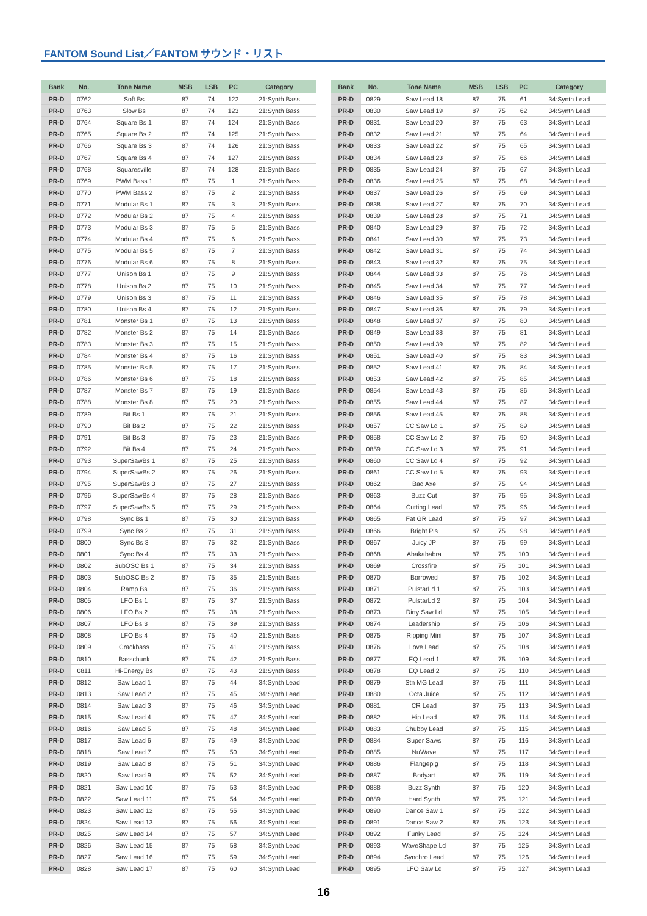FANTOM Sound List／FANTOM サウンド・リスト
| Bank | No. | Tone Name | MSB | LSB | PC | Category |
| --- | --- | --- | --- | --- | --- | --- |
| PR-D | 0762 | Soft Bs | 87 | 74 | 122 | 21:Synth Bass |
| PR-D | 0763 | Slow Bs | 87 | 74 | 123 | 21:Synth Bass |
| PR-D | 0764 | Square Bs 1 | 87 | 74 | 124 | 21:Synth Bass |
| PR-D | 0765 | Square Bs 2 | 87 | 74 | 125 | 21:Synth Bass |
| PR-D | 0766 | Square Bs 3 | 87 | 74 | 126 | 21:Synth Bass |
| PR-D | 0767 | Square Bs 4 | 87 | 74 | 127 | 21:Synth Bass |
| PR-D | 0768 | Squaresville | 87 | 74 | 128 | 21:Synth Bass |
| PR-D | 0769 | PWM Bass 1 | 87 | 75 | 1 | 21:Synth Bass |
| PR-D | 0770 | PWM Bass 2 | 87 | 75 | 2 | 21:Synth Bass |
| PR-D | 0771 | Modular Bs 1 | 87 | 75 | 3 | 21:Synth Bass |
| PR-D | 0772 | Modular Bs 2 | 87 | 75 | 4 | 21:Synth Bass |
| PR-D | 0773 | Modular Bs 3 | 87 | 75 | 5 | 21:Synth Bass |
| PR-D | 0774 | Modular Bs 4 | 87 | 75 | 6 | 21:Synth Bass |
| PR-D | 0775 | Modular Bs 5 | 87 | 75 | 7 | 21:Synth Bass |
| PR-D | 0776 | Modular Bs 6 | 87 | 75 | 8 | 21:Synth Bass |
| PR-D | 0777 | Unison Bs 1 | 87 | 75 | 9 | 21:Synth Bass |
| PR-D | 0778 | Unison Bs 2 | 87 | 75 | 10 | 21:Synth Bass |
| PR-D | 0779 | Unison Bs 3 | 87 | 75 | 11 | 21:Synth Bass |
| PR-D | 0780 | Unison Bs 4 | 87 | 75 | 12 | 21:Synth Bass |
| PR-D | 0781 | Monster Bs 1 | 87 | 75 | 13 | 21:Synth Bass |
| PR-D | 0782 | Monster Bs 2 | 87 | 75 | 14 | 21:Synth Bass |
| PR-D | 0783 | Monster Bs 3 | 87 | 75 | 15 | 21:Synth Bass |
| PR-D | 0784 | Monster Bs 4 | 87 | 75 | 16 | 21:Synth Bass |
| PR-D | 0785 | Monster Bs 5 | 87 | 75 | 17 | 21:Synth Bass |
| PR-D | 0786 | Monster Bs 6 | 87 | 75 | 18 | 21:Synth Bass |
| PR-D | 0787 | Monster Bs 7 | 87 | 75 | 19 | 21:Synth Bass |
| PR-D | 0788 | Monster Bs 8 | 87 | 75 | 20 | 21:Synth Bass |
| PR-D | 0789 | Bit Bs 1 | 87 | 75 | 21 | 21:Synth Bass |
| PR-D | 0790 | Bit Bs 2 | 87 | 75 | 22 | 21:Synth Bass |
| PR-D | 0791 | Bit Bs 3 | 87 | 75 | 23 | 21:Synth Bass |
| PR-D | 0792 | Bit Bs 4 | 87 | 75 | 24 | 21:Synth Bass |
| PR-D | 0793 | SuperSawBs 1 | 87 | 75 | 25 | 21:Synth Bass |
| PR-D | 0794 | SuperSawBs 2 | 87 | 75 | 26 | 21:Synth Bass |
| PR-D | 0795 | SuperSawBs 3 | 87 | 75 | 27 | 21:Synth Bass |
| PR-D | 0796 | SuperSawBs 4 | 87 | 75 | 28 | 21:Synth Bass |
| PR-D | 0797 | SuperSawBs 5 | 87 | 75 | 29 | 21:Synth Bass |
| PR-D | 0798 | Sync Bs 1 | 87 | 75 | 30 | 21:Synth Bass |
| PR-D | 0799 | Sync Bs 2 | 87 | 75 | 31 | 21:Synth Bass |
| PR-D | 0800 | Sync Bs 3 | 87 | 75 | 32 | 21:Synth Bass |
| PR-D | 0801 | Sync Bs 4 | 87 | 75 | 33 | 21:Synth Bass |
| PR-D | 0802 | SubOSC Bs 1 | 87 | 75 | 34 | 21:Synth Bass |
| PR-D | 0803 | SubOSC Bs 2 | 87 | 75 | 35 | 21:Synth Bass |
| PR-D | 0804 | Ramp Bs | 87 | 75 | 36 | 21:Synth Bass |
| PR-D | 0805 | LFO Bs 1 | 87 | 75 | 37 | 21:Synth Bass |
| PR-D | 0806 | LFO Bs 2 | 87 | 75 | 38 | 21:Synth Bass |
| PR-D | 0807 | LFO Bs 3 | 87 | 75 | 39 | 21:Synth Bass |
| PR-D | 0808 | LFO Bs 4 | 87 | 75 | 40 | 21:Synth Bass |
| PR-D | 0809 | Crackbass | 87 | 75 | 41 | 21:Synth Bass |
| PR-D | 0810 | Basschunk | 87 | 75 | 42 | 21:Synth Bass |
| PR-D | 0811 | Hi-Energy Bs | 87 | 75 | 43 | 21:Synth Bass |
| PR-D | 0812 | Saw Lead 1 | 87 | 75 | 44 | 34:Synth Lead |
| PR-D | 0813 | Saw Lead 2 | 87 | 75 | 45 | 34:Synth Lead |
| PR-D | 0814 | Saw Lead 3 | 87 | 75 | 46 | 34:Synth Lead |
| PR-D | 0815 | Saw Lead 4 | 87 | 75 | 47 | 34:Synth Lead |
| PR-D | 0816 | Saw Lead 5 | 87 | 75 | 48 | 34:Synth Lead |
| PR-D | 0817 | Saw Lead 6 | 87 | 75 | 49 | 34:Synth Lead |
| PR-D | 0818 | Saw Lead 7 | 87 | 75 | 50 | 34:Synth Lead |
| PR-D | 0819 | Saw Lead 8 | 87 | 75 | 51 | 34:Synth Lead |
| PR-D | 0820 | Saw Lead 9 | 87 | 75 | 52 | 34:Synth Lead |
| PR-D | 0821 | Saw Lead 10 | 87 | 75 | 53 | 34:Synth Lead |
| PR-D | 0822 | Saw Lead 11 | 87 | 75 | 54 | 34:Synth Lead |
| PR-D | 0823 | Saw Lead 12 | 87 | 75 | 55 | 34:Synth Lead |
| PR-D | 0824 | Saw Lead 13 | 87 | 75 | 56 | 34:Synth Lead |
| PR-D | 0825 | Saw Lead 14 | 87 | 75 | 57 | 34:Synth Lead |
| PR-D | 0826 | Saw Lead 15 | 87 | 75 | 58 | 34:Synth Lead |
| PR-D | 0827 | Saw Lead 16 | 87 | 75 | 59 | 34:Synth Lead |
| PR-D | 0828 | Saw Lead 17 | 87 | 75 | 60 | 34:Synth Lead |
| Bank | No. | Tone Name | MSB | LSB | PC | Category |
| --- | --- | --- | --- | --- | --- | --- |
| PR-D | 0829 | Saw Lead 18 | 87 | 75 | 61 | 34:Synth Lead |
| PR-D | 0830 | Saw Lead 19 | 87 | 75 | 62 | 34:Synth Lead |
| PR-D | 0831 | Saw Lead 20 | 87 | 75 | 63 | 34:Synth Lead |
| PR-D | 0832 | Saw Lead 21 | 87 | 75 | 64 | 34:Synth Lead |
| PR-D | 0833 | Saw Lead 22 | 87 | 75 | 65 | 34:Synth Lead |
| PR-D | 0834 | Saw Lead 23 | 87 | 75 | 66 | 34:Synth Lead |
| PR-D | 0835 | Saw Lead 24 | 87 | 75 | 67 | 34:Synth Lead |
| PR-D | 0836 | Saw Lead 25 | 87 | 75 | 68 | 34:Synth Lead |
| PR-D | 0837 | Saw Lead 26 | 87 | 75 | 69 | 34:Synth Lead |
| PR-D | 0838 | Saw Lead 27 | 87 | 75 | 70 | 34:Synth Lead |
| PR-D | 0839 | Saw Lead 28 | 87 | 75 | 71 | 34:Synth Lead |
| PR-D | 0840 | Saw Lead 29 | 87 | 75 | 72 | 34:Synth Lead |
| PR-D | 0841 | Saw Lead 30 | 87 | 75 | 73 | 34:Synth Lead |
| PR-D | 0842 | Saw Lead 31 | 87 | 75 | 74 | 34:Synth Lead |
| PR-D | 0843 | Saw Lead 32 | 87 | 75 | 75 | 34:Synth Lead |
| PR-D | 0844 | Saw Lead 33 | 87 | 75 | 76 | 34:Synth Lead |
| PR-D | 0845 | Saw Lead 34 | 87 | 75 | 77 | 34:Synth Lead |
| PR-D | 0846 | Saw Lead 35 | 87 | 75 | 78 | 34:Synth Lead |
| PR-D | 0847 | Saw Lead 36 | 87 | 75 | 79 | 34:Synth Lead |
| PR-D | 0848 | Saw Lead 37 | 87 | 75 | 80 | 34:Synth Lead |
| PR-D | 0849 | Saw Lead 38 | 87 | 75 | 81 | 34:Synth Lead |
| PR-D | 0850 | Saw Lead 39 | 87 | 75 | 82 | 34:Synth Lead |
| PR-D | 0851 | Saw Lead 40 | 87 | 75 | 83 | 34:Synth Lead |
| PR-D | 0852 | Saw Lead 41 | 87 | 75 | 84 | 34:Synth Lead |
| PR-D | 0853 | Saw Lead 42 | 87 | 75 | 85 | 34:Synth Lead |
| PR-D | 0854 | Saw Lead 43 | 87 | 75 | 86 | 34:Synth Lead |
| PR-D | 0855 | Saw Lead 44 | 87 | 75 | 87 | 34:Synth Lead |
| PR-D | 0856 | Saw Lead 45 | 87 | 75 | 88 | 34:Synth Lead |
| PR-D | 0857 | CC Saw Ld 1 | 87 | 75 | 89 | 34:Synth Lead |
| PR-D | 0858 | CC Saw Ld 2 | 87 | 75 | 90 | 34:Synth Lead |
| PR-D | 0859 | CC Saw Ld 3 | 87 | 75 | 91 | 34:Synth Lead |
| PR-D | 0860 | CC Saw Ld 4 | 87 | 75 | 92 | 34:Synth Lead |
| PR-D | 0861 | CC Saw Ld 5 | 87 | 75 | 93 | 34:Synth Lead |
| PR-D | 0862 | Bad Axe | 87 | 75 | 94 | 34:Synth Lead |
| PR-D | 0863 | Buzz Cut | 87 | 75 | 95 | 34:Synth Lead |
| PR-D | 0864 | Cutting Lead | 87 | 75 | 96 | 34:Synth Lead |
| PR-D | 0865 | Fat GR Lead | 87 | 75 | 97 | 34:Synth Lead |
| PR-D | 0866 | Bright Pls | 87 | 75 | 98 | 34:Synth Lead |
| PR-D | 0867 | Juicy JP | 87 | 75 | 99 | 34:Synth Lead |
| PR-D | 0868 | Abakababra | 87 | 75 | 100 | 34:Synth Lead |
| PR-D | 0869 | Crossfire | 87 | 75 | 101 | 34:Synth Lead |
| PR-D | 0870 | Borrowed | 87 | 75 | 102 | 34:Synth Lead |
| PR-D | 0871 | PulstarLd 1 | 87 | 75 | 103 | 34:Synth Lead |
| PR-D | 0872 | PulstarLd 2 | 87 | 75 | 104 | 34:Synth Lead |
| PR-D | 0873 | Dirty Saw Ld | 87 | 75 | 105 | 34:Synth Lead |
| PR-D | 0874 | Leadership | 87 | 75 | 106 | 34:Synth Lead |
| PR-D | 0875 | Ripping Mini | 87 | 75 | 107 | 34:Synth Lead |
| PR-D | 0876 | Love Lead | 87 | 75 | 108 | 34:Synth Lead |
| PR-D | 0877 | EQ Lead 1 | 87 | 75 | 109 | 34:Synth Lead |
| PR-D | 0878 | EQ Lead 2 | 87 | 75 | 110 | 34:Synth Lead |
| PR-D | 0879 | Stn MG Lead | 87 | 75 | 111 | 34:Synth Lead |
| PR-D | 0880 | Octa Juice | 87 | 75 | 112 | 34:Synth Lead |
| PR-D | 0881 | CR Lead | 87 | 75 | 113 | 34:Synth Lead |
| PR-D | 0882 | Hip Lead | 87 | 75 | 114 | 34:Synth Lead |
| PR-D | 0883 | Chubby Lead | 87 | 75 | 115 | 34:Synth Lead |
| PR-D | 0884 | Super Saws | 87 | 75 | 116 | 34:Synth Lead |
| PR-D | 0885 | NuWave | 87 | 75 | 117 | 34:Synth Lead |
| PR-D | 0886 | Flangepig | 87 | 75 | 118 | 34:Synth Lead |
| PR-D | 0887 | Bodyart | 87 | 75 | 119 | 34:Synth Lead |
| PR-D | 0888 | Buzz Synth | 87 | 75 | 120 | 34:Synth Lead |
| PR-D | 0889 | Hard Synth | 87 | 75 | 121 | 34:Synth Lead |
| PR-D | 0890 | Dance Saw 1 | 87 | 75 | 122 | 34:Synth Lead |
| PR-D | 0891 | Dance Saw 2 | 87 | 75 | 123 | 34:Synth Lead |
| PR-D | 0892 | Funky Lead | 87 | 75 | 124 | 34:Synth Lead |
| PR-D | 0893 | WaveShape Ld | 87 | 75 | 125 | 34:Synth Lead |
| PR-D | 0894 | Synchro Lead | 87 | 75 | 126 | 34:Synth Lead |
| PR-D | 0895 | LFO Saw Ld | 87 | 75 | 127 | 34:Synth Lead |
16